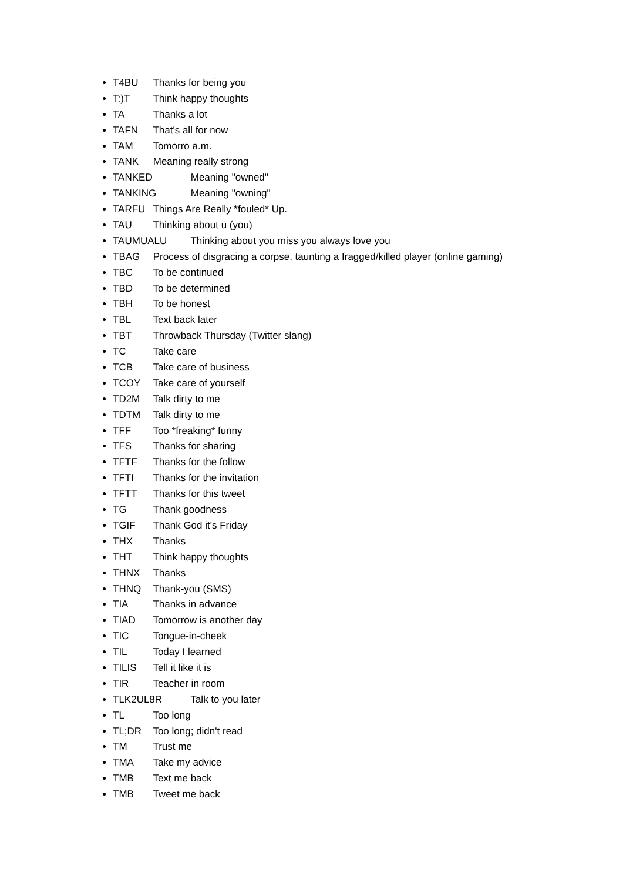T4BU Thanks for being you
T:)T Think happy thoughts
TA Thanks a lot
TAFN That's all for now
TAM Tomorro a.m.
TANK Meaning really strong
TANKED Meaning "owned"
TANKING Meaning "owning"
TARFU Things Are Really *fouled* Up.
TAU Thinking about u (you)
TAUMUALU Thinking about you miss you always love you
TBAG Process of disgracing a corpse, taunting a fragged/killed player (online gaming)
TBC To be continued
TBD To be determined
TBH To be honest
TBL Text back later
TBT Throwback Thursday (Twitter slang)
TC Take care
TCB Take care of business
TCOY Take care of yourself
TD2M Talk dirty to me
TDTM Talk dirty to me
TFF Too *freaking* funny
TFS Thanks for sharing
TFTF Thanks for the follow
TFTI Thanks for the invitation
TFTT Thanks for this tweet
TG Thank goodness
TGIF Thank God it's Friday
THX Thanks
THT Think happy thoughts
THNX Thanks
THNQ Thank-you (SMS)
TIA Thanks in advance
TIAD Tomorrow is another day
TIC Tongue-in-cheek
TIL Today I learned
TILIS Tell it like it is
TIR Teacher in room
TLK2UL8R Talk to you later
TL Too long
TL;DR Too long; didn't read
TM Trust me
TMA Take my advice
TMB Text me back
TMB Tweet me back